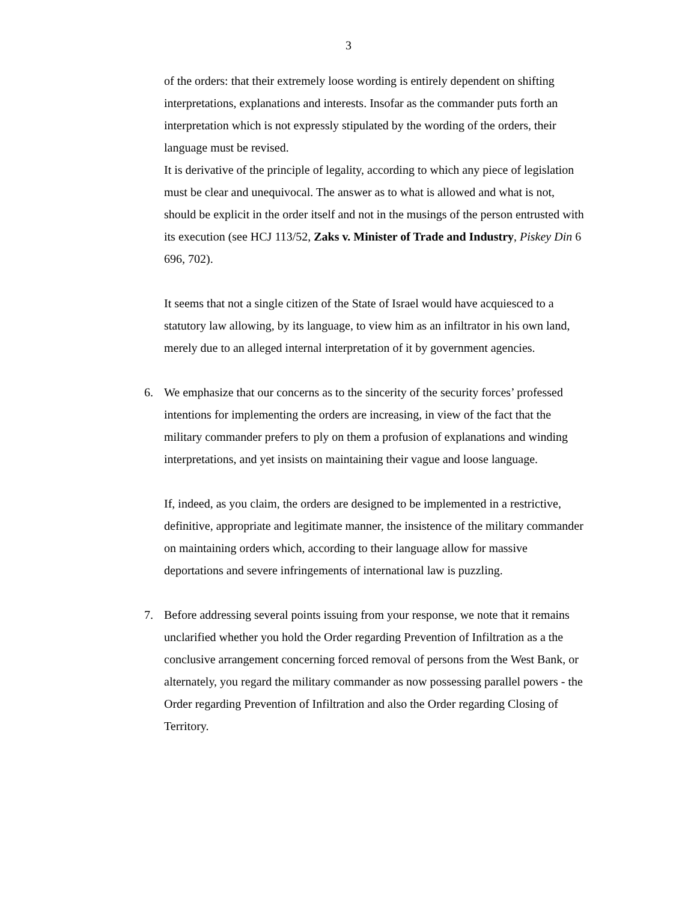3
of the orders: that their extremely loose wording is entirely dependent on shifting interpretations, explanations and interests. Insofar as the commander puts forth an interpretation which is not expressly stipulated by the wording of the orders, their language must be revised.
It is derivative of the principle of legality, according to which any piece of legislation must be clear and unequivocal. The answer as to what is allowed and what is not, should be explicit in the order itself and not in the musings of the person entrusted with its execution (see HCJ 113/52, Zaks v. Minister of Trade and Industry, Piskey Din 6 696, 702).
It seems that not a single citizen of the State of Israel would have acquiesced to a statutory law allowing, by its language, to view him as an infiltrator in his own land, merely due to an alleged internal interpretation of it by government agencies.
6. We emphasize that our concerns as to the sincerity of the security forces’ professed intentions for implementing the orders are increasing, in view of the fact that the military commander prefers to ply on them a profusion of explanations and winding interpretations, and yet insists on maintaining their vague and loose language.
If, indeed, as you claim, the orders are designed to be implemented in a restrictive, definitive, appropriate and legitimate manner, the insistence of the military commander on maintaining orders which, according to their language allow for massive deportations and severe infringements of international law is puzzling.
7. Before addressing several points issuing from your response, we note that it remains unclarified whether you hold the Order regarding Prevention of Infiltration as a the conclusive arrangement concerning forced removal of persons from the West Bank, or alternately, you regard the military commander as now possessing parallel powers - the Order regarding Prevention of Infiltration and also the Order regarding Closing of Territory.